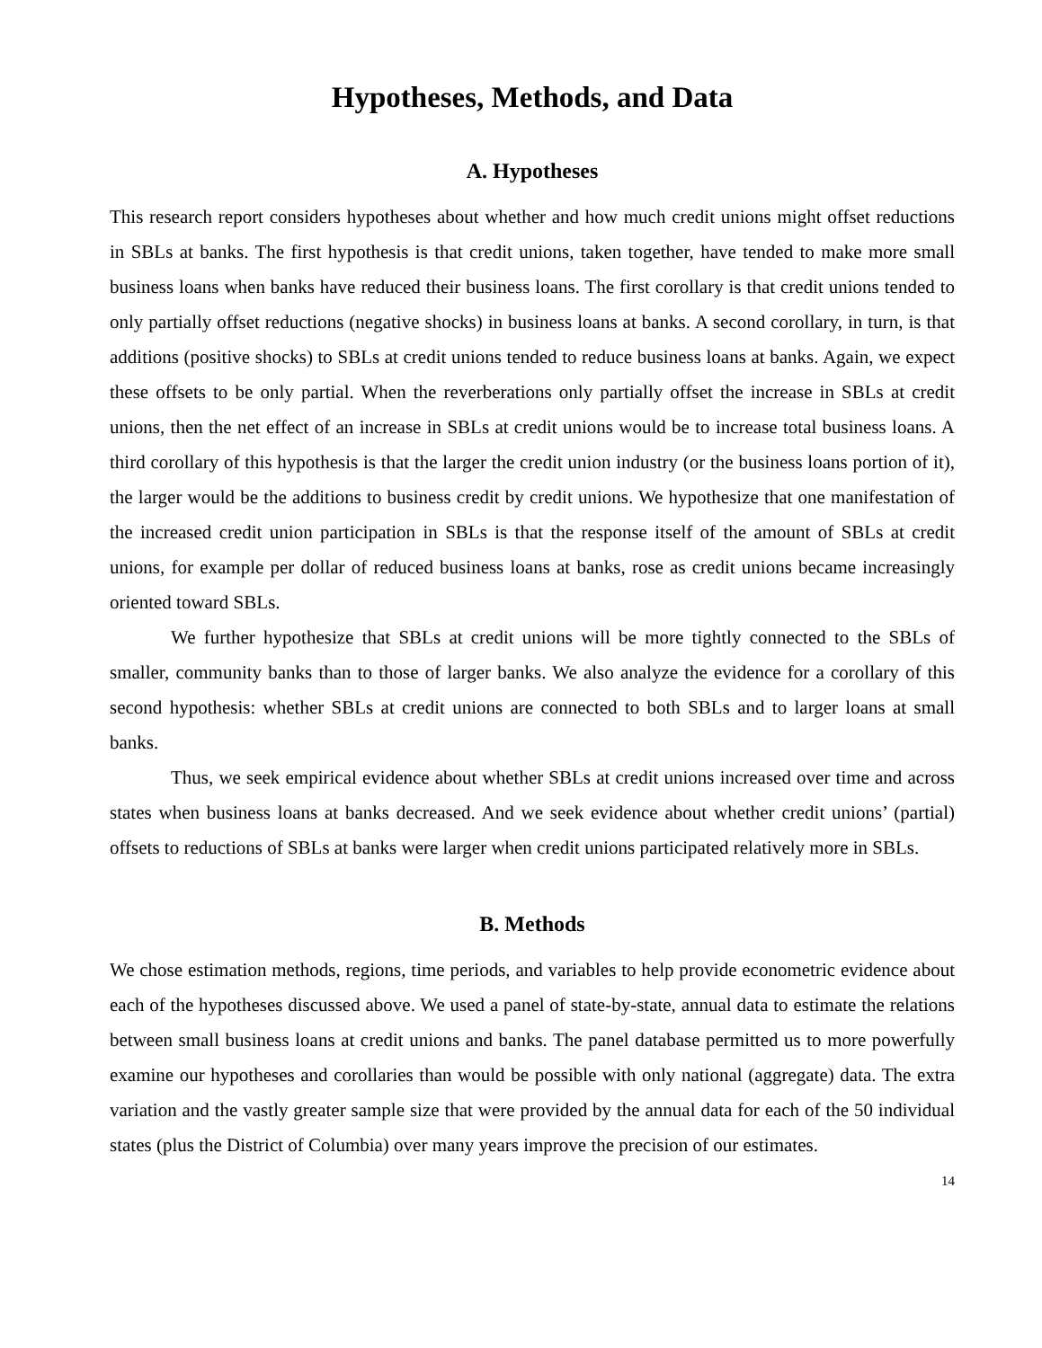Hypotheses, Methods, and Data
A. Hypotheses
This research report considers hypotheses about whether and how much credit unions might offset reductions in SBLs at banks. The first hypothesis is that credit unions, taken together, have tended to make more small business loans when banks have reduced their business loans. The first corollary is that credit unions tended to only partially offset reductions (negative shocks) in business loans at banks. A second corollary, in turn, is that additions (positive shocks) to SBLs at credit unions tended to reduce business loans at banks. Again, we expect these offsets to be only partial. When the reverberations only partially offset the increase in SBLs at credit unions, then the net effect of an increase in SBLs at credit unions would be to increase total business loans. A third corollary of this hypothesis is that the larger the credit union industry (or the business loans portion of it), the larger would be the additions to business credit by credit unions. We hypothesize that one manifestation of the increased credit union participation in SBLs is that the response itself of the amount of SBLs at credit unions, for example per dollar of reduced business loans at banks, rose as credit unions became increasingly oriented toward SBLs.
We further hypothesize that SBLs at credit unions will be more tightly connected to the SBLs of smaller, community banks than to those of larger banks. We also analyze the evidence for a corollary of this second hypothesis: whether SBLs at credit unions are connected to both SBLs and to larger loans at small banks.
Thus, we seek empirical evidence about whether SBLs at credit unions increased over time and across states when business loans at banks decreased. And we seek evidence about whether credit unions’ (partial) offsets to reductions of SBLs at banks were larger when credit unions participated relatively more in SBLs.
B. Methods
We chose estimation methods, regions, time periods, and variables to help provide econometric evidence about each of the hypotheses discussed above. We used a panel of state-by-state, annual data to estimate the relations between small business loans at credit unions and banks. The panel database permitted us to more powerfully examine our hypotheses and corollaries than would be possible with only national (aggregate) data. The extra variation and the vastly greater sample size that were provided by the annual data for each of the 50 individual states (plus the District of Columbia) over many years improve the precision of our estimates.
14